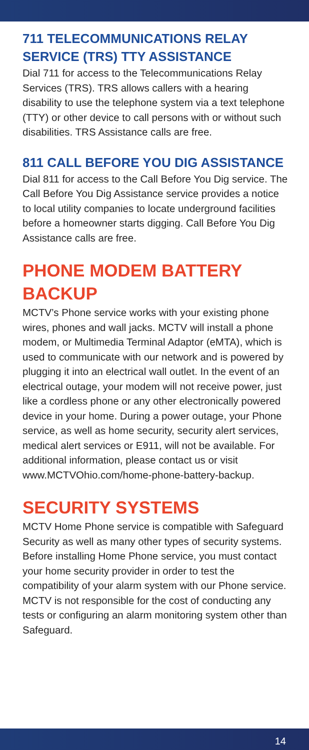711 TELECOMMUNICATIONS RELAY SERVICE (TRS) TTY ASSISTANCE
Dial 711 for access to the Telecommunications Relay Services (TRS). TRS allows callers with a hearing disability to use the telephone system via a text telephone (TTY) or other device to call persons with or without such disabilities. TRS Assistance calls are free.
811 CALL BEFORE YOU DIG ASSISTANCE
Dial 811 for access to the Call Before You Dig service. The Call Before You Dig Assistance service provides a notice to local utility companies to locate underground facilities before a homeowner starts digging. Call Before You Dig Assistance calls are free.
PHONE MODEM BATTERY BACKUP
MCTV’s Phone service works with your existing phone wires, phones and wall jacks. MCTV will install a phone modem, or Multimedia Terminal Adaptor (eMTA), which is used to communicate with our network and is powered by plugging it into an electrical wall outlet. In the event of an electrical outage, your modem will not receive power, just like a cordless phone or any other electronically powered device in your home. During a power outage, your Phone service, as well as home security, security alert services, medical alert services or E911, will not be available. For additional information, please contact us or visit www.MCTVOhio.com/home-phone-battery-backup.
SECURITY SYSTEMS
MCTV Home Phone service is compatible with Safeguard Security as well as many other types of security systems. Before installing Home Phone service, you must contact your home security provider in order to test the compatibility of your alarm system with our Phone service. MCTV is not responsible for the cost of conducting any tests or configuring an alarm monitoring system other than Safeguard.
14